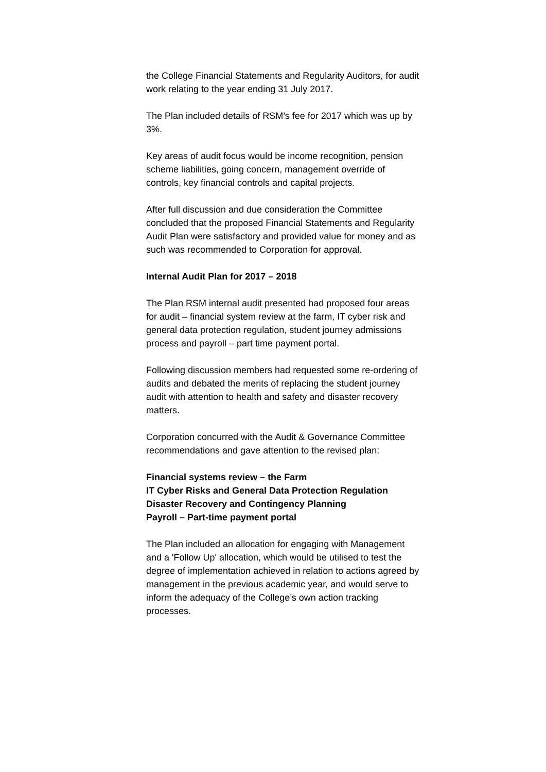the College Financial Statements and Regularity Auditors, for audit work relating to the year ending 31 July 2017.
The Plan included details of RSM’s fee for 2017 which was up by 3%.
Key areas of audit focus would be income recognition, pension scheme liabilities, going concern, management override of controls, key financial controls and capital projects.
After full discussion and due consideration the Committee concluded that the proposed Financial Statements and Regularity Audit Plan were satisfactory and provided value for money and as such was recommended to Corporation for approval.
Internal Audit Plan for 2017 – 2018
The Plan RSM internal audit presented had proposed four areas for audit – financial system review at the farm, IT cyber risk and general data protection regulation, student journey admissions process and payroll – part time payment portal.
Following discussion members had requested some re-ordering of audits and debated the merits of replacing the student journey audit with attention to health and safety and disaster recovery matters.
Corporation concurred with the Audit & Governance Committee recommendations and gave attention to the revised plan:
Financial systems review – the Farm
IT Cyber Risks and General Data Protection Regulation
Disaster Recovery and Contingency Planning
Payroll – Part-time payment portal
The Plan included an allocation for engaging with Management and a 'Follow Up' allocation, which would be utilised to test the degree of implementation achieved in relation to actions agreed by management in the previous academic year, and would serve to inform the adequacy of the College’s own action tracking processes.